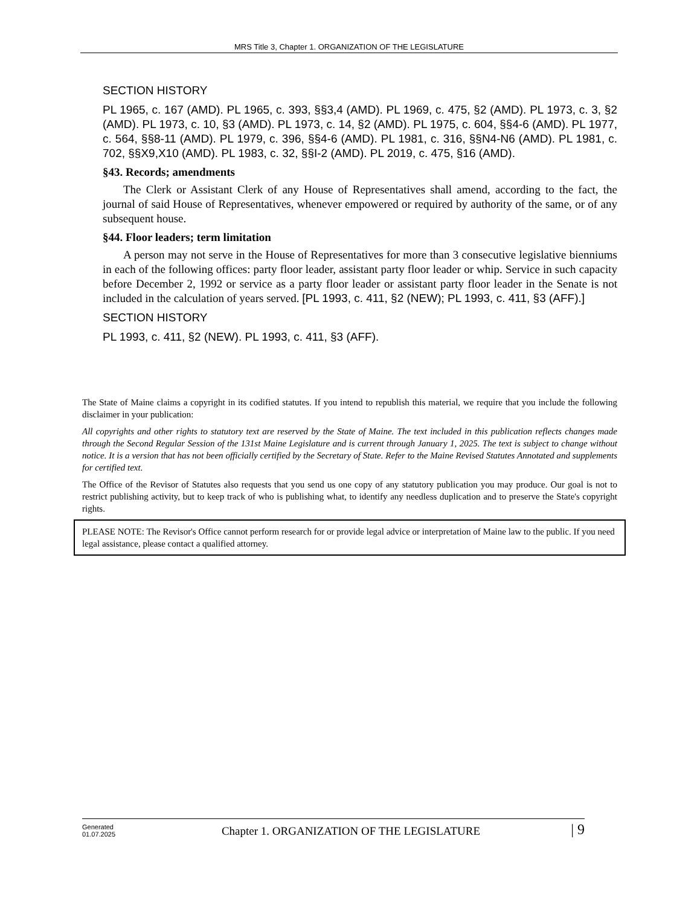MRS Title 3, Chapter 1. ORGANIZATION OF THE LEGISLATURE
SECTION HISTORY
PL 1965, c. 167 (AMD). PL 1965, c. 393, §§3,4 (AMD). PL 1969, c. 475, §2 (AMD). PL 1973, c. 3, §2 (AMD). PL 1973, c. 10, §3 (AMD). PL 1973, c. 14, §2 (AMD). PL 1975, c. 604, §§4-6 (AMD). PL 1977, c. 564, §§8-11 (AMD). PL 1979, c. 396, §§4-6 (AMD). PL 1981, c. 316, §§N4-N6 (AMD). PL 1981, c. 702, §§X9,X10 (AMD). PL 1983, c. 32, §§I-2 (AMD). PL 2019, c. 475, §16 (AMD).
§43. Records; amendments
The Clerk or Assistant Clerk of any House of Representatives shall amend, according to the fact, the journal of said House of Representatives, whenever empowered or required by authority of the same, or of any subsequent house.
§44. Floor leaders; term limitation
A person may not serve in the House of Representatives for more than 3 consecutive legislative bienniums in each of the following offices: party floor leader, assistant party floor leader or whip. Service in such capacity before December 2, 1992 or service as a party floor leader or assistant party floor leader in the Senate is not included in the calculation of years served. [PL 1993, c. 411, §2 (NEW); PL 1993, c. 411, §3 (AFF).]
SECTION HISTORY
PL 1993, c. 411, §2 (NEW). PL 1993, c. 411, §3 (AFF).
The State of Maine claims a copyright in its codified statutes. If you intend to republish this material, we require that you include the following disclaimer in your publication:
All copyrights and other rights to statutory text are reserved by the State of Maine. The text included in this publication reflects changes made through the Second Regular Session of the 131st Maine Legislature and is current through January 1, 2025. The text is subject to change without notice. It is a version that has not been officially certified by the Secretary of State. Refer to the Maine Revised Statutes Annotated and supplements for certified text.
The Office of the Revisor of Statutes also requests that you send us one copy of any statutory publication you may produce. Our goal is not to restrict publishing activity, but to keep track of who is publishing what, to identify any needless duplication and to preserve the State's copyright rights.
PLEASE NOTE: The Revisor's Office cannot perform research for or provide legal advice or interpretation of Maine law to the public. If you need legal assistance, please contact a qualified attorney.
Generated
01.07.2025
Chapter 1. ORGANIZATION OF THE LEGISLATURE
| 9